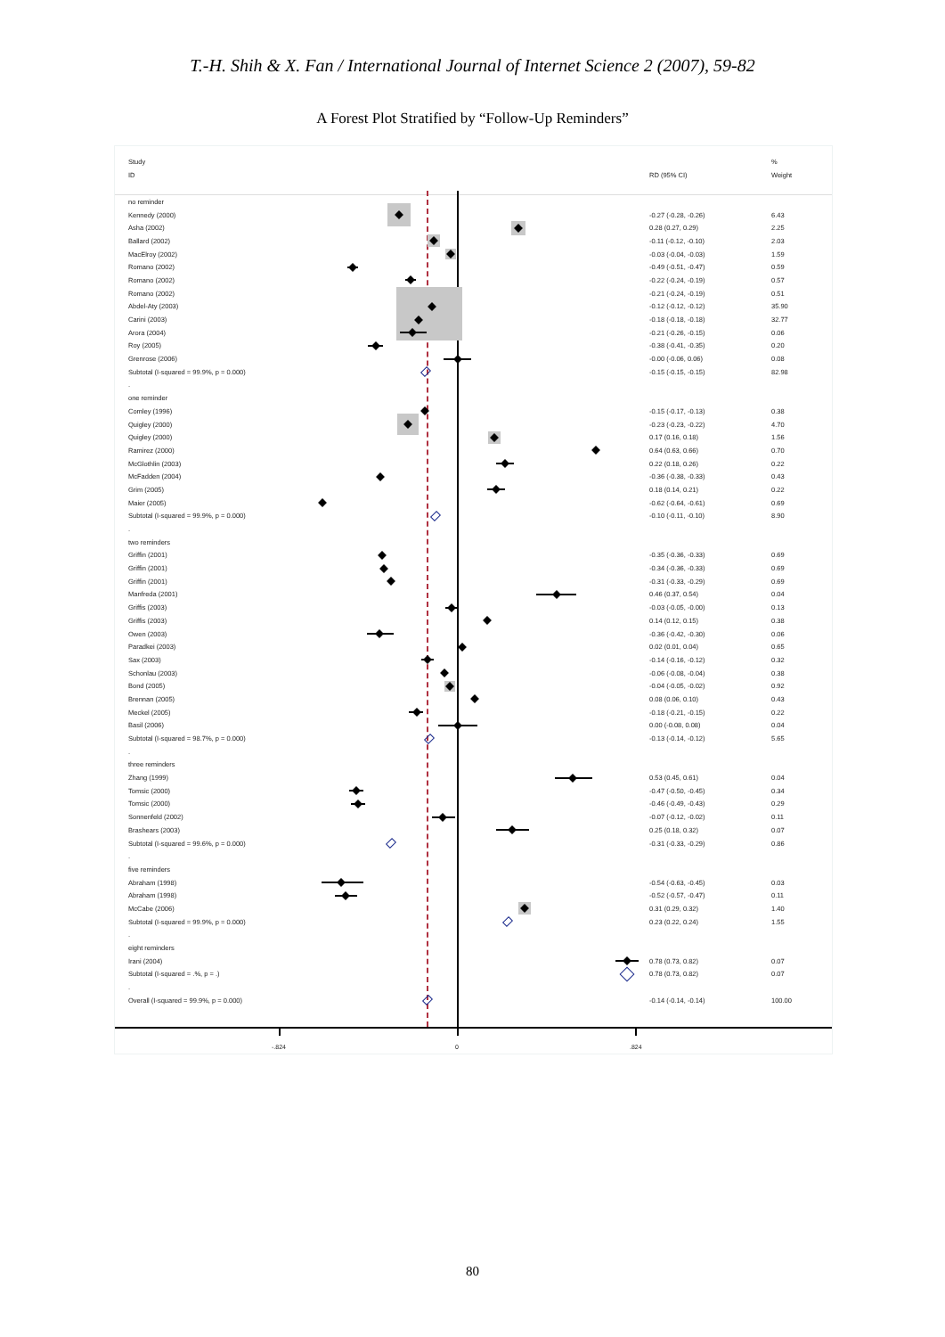T.-H. Shih & X. Fan / International Journal of Internet Science 2 (2007), 59-82
A Forest Plot Stratified by “Follow-Up Reminders”
| Study | | | % |
| ID | | RD (95% CI) | Weight |
| no reminder | | | |
| Kennedy (2000) | | -0.27 (-0.28, -0.26) | 6.43 |
| Asha (2002) | | 0.28 (0.27, 0.29) | 2.25 |
| Ballard (2002) | | -0.11 (-0.12, -0.10) | 2.03 |
| MacElroy (2002) | | -0.03 (-0.04, -0.03) | 1.59 |
| Romano (2002) | | -0.49 (-0.51, -0.47) | 0.59 |
| Romano (2002) | | -0.22 (-0.24, -0.19) | 0.57 |
| Romano (2002) | | -0.21 (-0.24, -0.19) | 0.51 |
| Abdel-Aty (2003) | | -0.12 (-0.12, -0.12) | 35.90 |
| Carini (2003) | | -0.18 (-0.18, -0.18) | 32.77 |
| Arora (2004) | | -0.21 (-0.26, -0.15) | 0.06 |
| Roy (2005) | | -0.38 (-0.41, -0.35) | 0.20 |
| Grenrose (2006) | | -0.00 (-0.06, 0.06) | 0.08 |
| Subtotal (I-squared = 99.9%, p = 0.000) | | -0.15 (-0.15, -0.15) | 82.98 |
| . | | | |
| one reminder | | | |
| Comley (1996) | | -0.15 (-0.17, -0.13) | 0.38 |
| Quigley (2000) | | -0.23 (-0.23, -0.22) | 4.70 |
| Quigley (2000) | | 0.17 (0.16, 0.18) | 1.56 |
| Ramirez (2000) | | 0.64 (0.63, 0.66) | 0.70 |
| McGlothlin (2003) | | 0.22 (0.18, 0.26) | 0.22 |
| McFadden (2004) | | -0.36 (-0.38, -0.33) | 0.43 |
| Grim (2005) | | 0.18 (0.14, 0.21) | 0.22 |
| Maier (2005) | | -0.62 (-0.64, -0.61) | 0.69 |
| Subtotal (I-squared = 99.9%, p = 0.000) | | -0.10 (-0.11, -0.10) | 8.90 |
| . | | | |
| two reminders | | | |
| Griffin (2001) | | -0.35 (-0.36, -0.33) | 0.69 |
| Griffin (2001) | | -0.34 (-0.36, -0.33) | 0.69 |
| Griffin (2001) | | -0.31 (-0.33, -0.29) | 0.69 |
| Manfreda (2001) | | 0.46 (0.37, 0.54) | 0.04 |
| Griffis (2003) | | -0.03 (-0.05, -0.00) | 0.13 |
| Griffis (2003) | | 0.14 (0.12, 0.15) | 0.38 |
| Owen (2003) | | -0.36 (-0.42, -0.30) | 0.06 |
| Paradkei (2003) | | 0.02 (0.01, 0.04) | 0.65 |
| Sax (2003) | | -0.14 (-0.16, -0.12) | 0.32 |
| Schonlau (2003) | | -0.06 (-0.08, -0.04) | 0.38 |
| Bond (2005) | | -0.04 (-0.05, -0.02) | 0.92 |
| Brennan (2005) | | 0.08 (0.06, 0.10) | 0.43 |
| Meckel (2005) | | -0.18 (-0.21, -0.15) | 0.22 |
| Basil (2006) | | 0.00 (-0.08, 0.08) | 0.04 |
| Subtotal (I-squared = 98.7%, p = 0.000) | | -0.13 (-0.14, -0.12) | 5.65 |
| . | | | |
| three reminders | | | |
| Zhang (1999) | | 0.53 (0.45, 0.61) | 0.04 |
| Tomsic (2000) | | -0.47 (-0.50, -0.45) | 0.34 |
| Tomsic (2000) | | -0.46 (-0.49, -0.43) | 0.29 |
| Sonnenfeld (2002) | | -0.07 (-0.12, -0.02) | 0.11 |
| Brashears (2003) | | 0.25 (0.18, 0.32) | 0.07 |
| Subtotal (I-squared = 99.6%, p = 0.000) | | -0.31 (-0.33, -0.29) | 0.86 |
| . | | | |
| five reminders | | | |
| Abraham (1998) | | -0.54 (-0.63, -0.45) | 0.03 |
| Abraham (1998) | | -0.52 (-0.57, -0.47) | 0.11 |
| McCabe (2006) | | 0.31 (0.29, 0.32) | 1.40 |
| Subtotal (I-squared = 99.9%, p = 0.000) | | 0.23 (0.22, 0.24) | 1.55 |
| . | | | |
| eight reminders | | | |
| Irani (2004) | | 0.78 (0.73, 0.82) | 0.07 |
| Subtotal (I-squared = .%, p = .) | | 0.78 (0.73, 0.82) | 0.07 |
| . | | | |
| Overall (I-squared = 99.9%, p = 0.000) | | -0.14 (-0.14, -0.14) | 100.00 |
-.824 0 .824
80